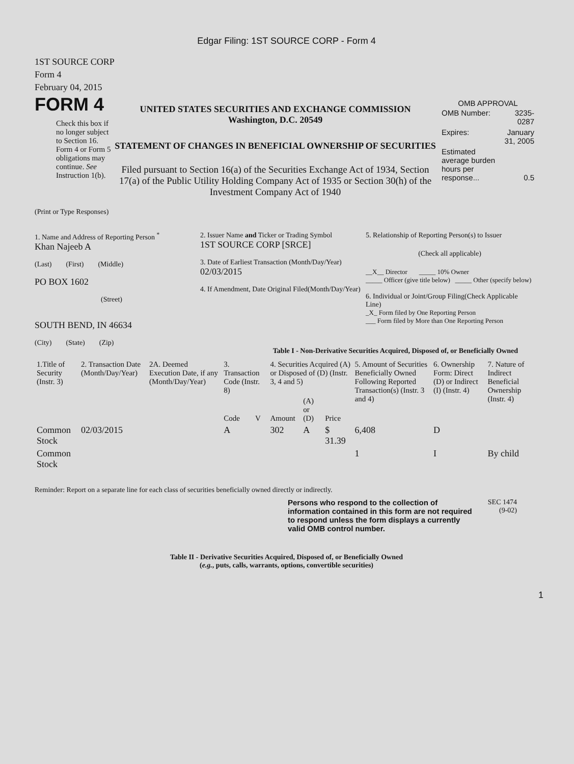Edgar Filing: 1ST SOURCE CORP - Form 4
1ST SOURCE CORP
Form 4
February 04, 2015
FORM 4
Check this box if no longer subject to Section 16. Form 4 or Form 5 obligations may continue. See Instruction 1(b).
UNITED STATES SECURITIES AND EXCHANGE COMMISSION
Washington, D.C. 20549
STATEMENT OF CHANGES IN BENEFICIAL OWNERSHIP OF SECURITIES
Filed pursuant to Section 16(a) of the Securities Exchange Act of 1934, Section 17(a) of the Public Utility Holding Company Act of 1935 or Section 30(h) of the Investment Company Act of 1940
OMB APPROVAL
| OMB Number: | 3235-0287 |
| Expires: | January 31, 2005 |
| Estimated average burden hours per response... | 0.5 |
(Print or Type Responses)
1. Name and Address of Reporting Person <sup>*</sup>
Khan Najeeb A
(Last) (First) (Middle)
PO BOX 1602
(Street)
SOUTH BEND, IN 46634
(City) (State) (Zip)
2. Issuer Name and Ticker or Trading Symbol
1ST SOURCE CORP [SRCE]
3. Date of Earliest Transaction (Month/Day/Year)
02/03/2015
4. If Amendment, Date Original Filed(Month/Day/Year)
5. Relationship of Reporting Person(s) to Issuer
(Check all applicable)
__X__ Director _____ 10% Owner
_____ Officer (give title below) _____ Other (specify below)
6. Individual or Joint/Group Filing(Check Applicable Line)
_X_ Form filed by One Reporting Person
___ Form filed by More than One Reporting Person
Table I - Non-Derivative Securities Acquired, Disposed of, or Beneficially Owned
| 1.Title of Security (Instr. 3) | 2. Transaction Date (Month/Day/Year) | 2A. Deemed Execution Date, if any (Month/Day/Year) | 3. Transaction Code (Instr. 8) | | 4. Securities Acquired (A) or Disposed of (D) (Instr. 3, 4 and 5) | | | 5. Amount of Securities Beneficially Owned Following Reported Transaction(s) (Instr. 3 and 4) | 6. Ownership Form: Direct (D) or Indirect (I) (Instr. 4) | 7. Nature of Indirect Beneficial Ownership (Instr. 4) |
| --- | --- | --- | --- | --- | --- | --- | --- | --- | --- | --- |
| | | | Code | V | Amount | (A) or (D) | Price | | | |
| Common Stock | 02/03/2015 | | A | | 302 | A | $ 31.39 | 6,408 | D | |
| Common Stock | | | | | | | | 1 | I | By child |
Reminder: Report on a separate line for each class of securities beneficially owned directly or indirectly.
Persons who respond to the collection of information contained in this form are not required to respond unless the form displays a currently valid OMB control number.
SEC 1474
(9-02)
Table II - Derivative Securities Acquired, Disposed of, or Beneficially Owned
(e.g., puts, calls, warrants, options, convertible securities)
1